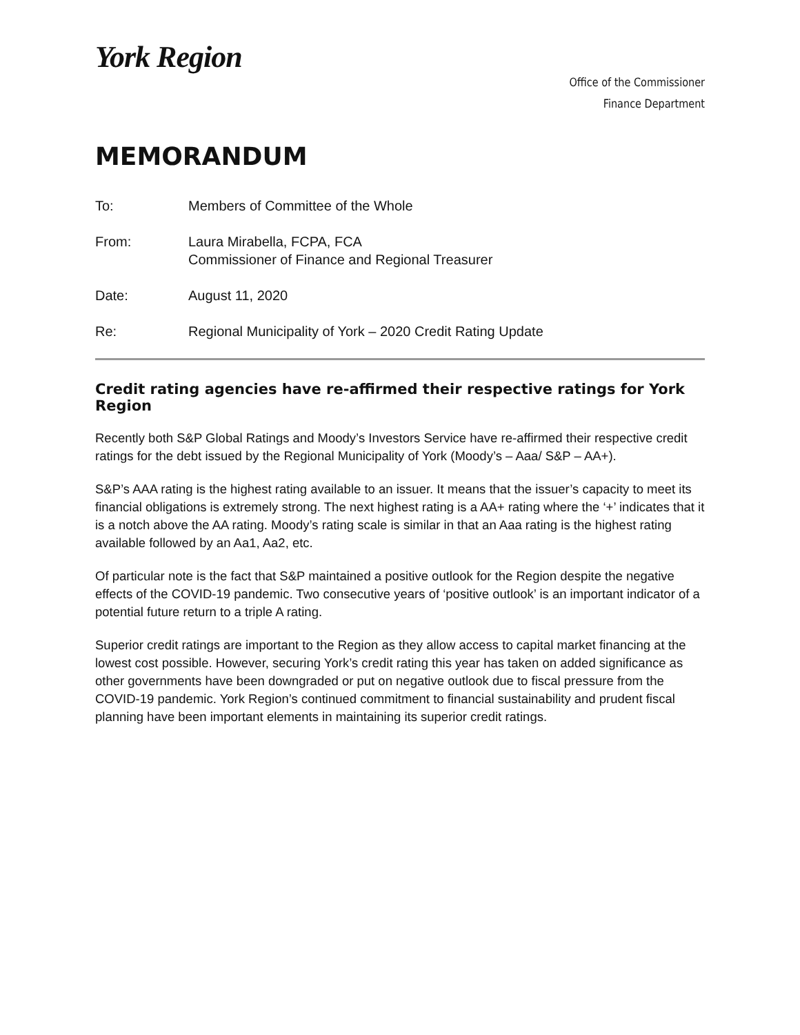York Region
Office of the Commissioner
Finance Department
MEMORANDUM
| To: | Members of Committee of the Whole |
| From: | Laura Mirabella, FCPA, FCA Commissioner of Finance and Regional Treasurer |
| Date: | August 11, 2020 |
| Re: | Regional Municipality of York – 2020 Credit Rating Update |
Credit rating agencies have re-affirmed their respective ratings for York Region
Recently both S&P Global Ratings and Moody’s Investors Service have re-affirmed their respective credit ratings for the debt issued by the Regional Municipality of York (Moody’s – Aaa/ S&P – AA+).
S&P’s AAA rating is the highest rating available to an issuer. It means that the issuer’s capacity to meet its financial obligations is extremely strong. The next highest rating is a AA+ rating where the ‘+’ indicates that it is a notch above the AA rating. Moody’s rating scale is similar in that an Aaa rating is the highest rating available followed by an Aa1, Aa2, etc.
Of particular note is the fact that S&P maintained a positive outlook for the Region despite the negative effects of the COVID-19 pandemic. Two consecutive years of ‘positive outlook’ is an important indicator of a potential future return to a triple A rating.
Superior credit ratings are important to the Region as they allow access to capital market financing at the lowest cost possible. However, securing York’s credit rating this year has taken on added significance as other governments have been downgraded or put on negative outlook due to fiscal pressure from the COVID-19 pandemic. York Region’s continued commitment to financial sustainability and prudent fiscal planning have been important elements in maintaining its superior credit ratings.